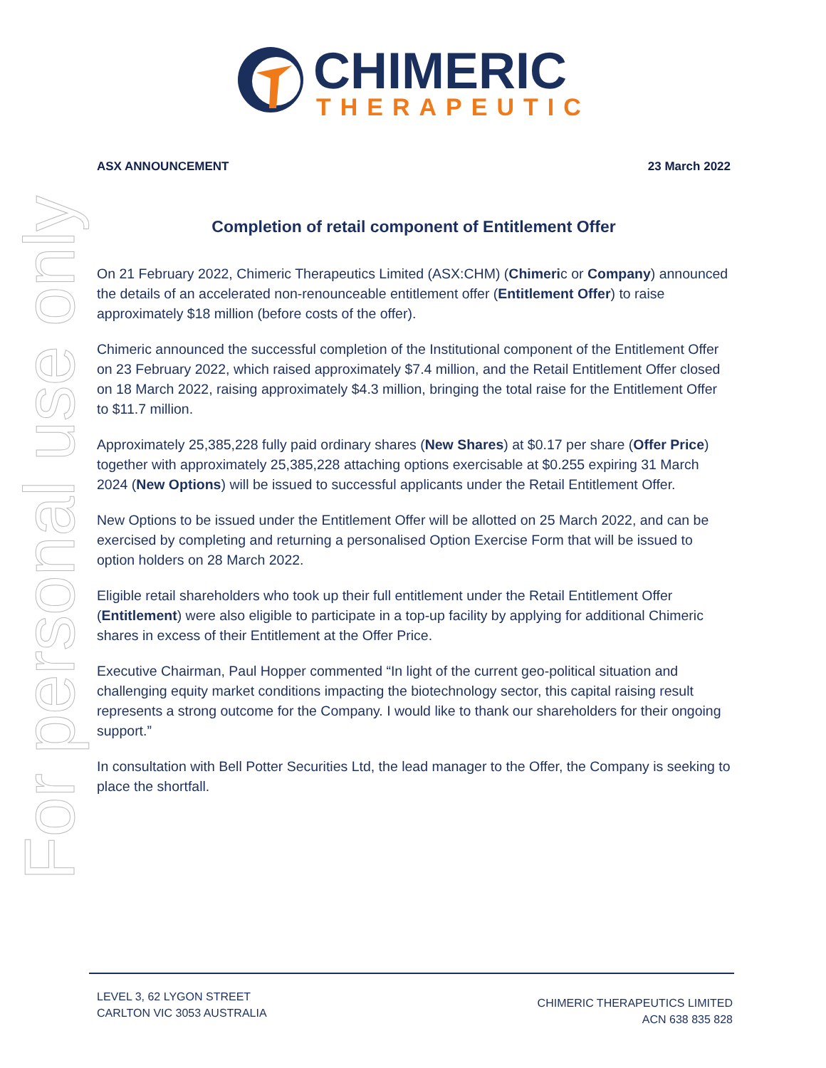CHIMERIC
THERAPEUTICS
For personal use only
ASX ANNOUNCEMENT 23 March 2022
Completion of retail component of Entitlement Offer
On 21 February 2022, Chimeric Therapeutics Limited (ASX:CHM) (Chimeric or Company) announced the details of an accelerated non-renounceable entitlement offer (Entitlement Offer) to raise approximately $18 million (before costs of the offer).
Chimeric announced the successful completion of the Institutional component of the Entitlement Offer on 23 February 2022, which raised approximately $7.4 million, and the Retail Entitlement Offer closed on 18 March 2022, raising approximately $4.3 million, bringing the total raise for the Entitlement Offer to $11.7 million.
Approximately 25,385,228 fully paid ordinary shares (New Shares) at $0.17 per share (Offer Price) together with approximately 25,385,228 attaching options exercisable at $0.255 expiring 31 March 2024 (New Options) will be issued to successful applicants under the Retail Entitlement Offer.
New Options to be issued under the Entitlement Offer will be allotted on 25 March 2022, and can be exercised by completing and returning a personalised Option Exercise Form that will be issued to option holders on 28 March 2022.
Eligible retail shareholders who took up their full entitlement under the Retail Entitlement Offer (Entitlement) were also eligible to participate in a top-up facility by applying for additional Chimeric shares in excess of their Entitlement at the Offer Price.
Executive Chairman, Paul Hopper commented “In light of the current geo-political situation and challenging equity market conditions impacting the biotechnology sector, this capital raising result represents a strong outcome for the Company. I would like to thank our shareholders for their ongoing support.”
In consultation with Bell Potter Securities Ltd, the lead manager to the Offer, the Company is seeking to place the shortfall.
LEVEL 3, 62 LYGON STREET
CARLTON VIC 3053 AUSTRALIA
CHIMERIC THERAPEUTICS LIMITED
ACN 638 835 828